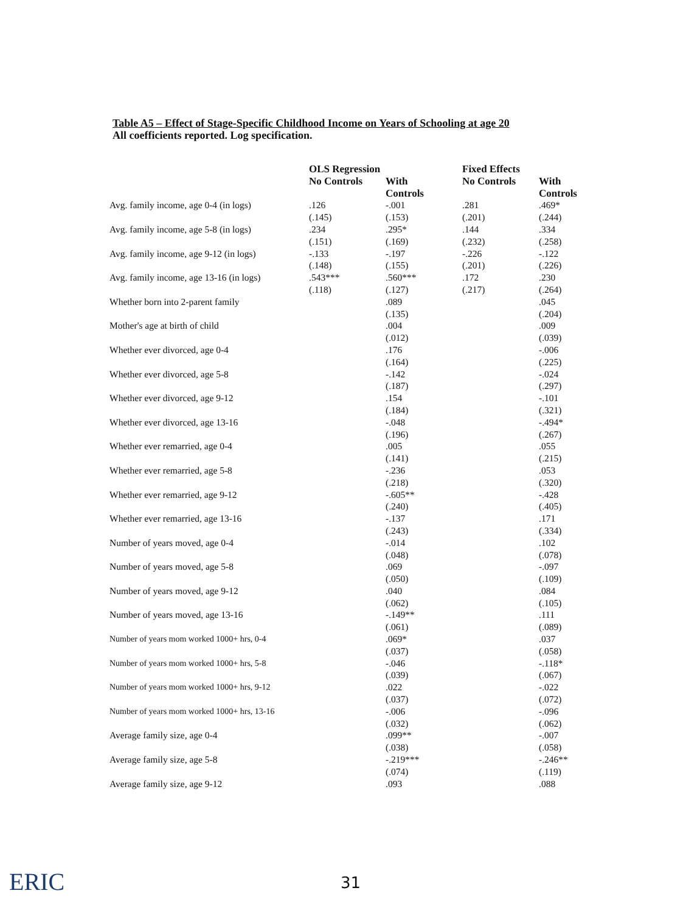Table A5 – Effect of Stage-Specific Childhood Income on Years of Schooling at age 20
All coefficients reported. Log specification.
| | OLS Regression | | Fixed Effects | |
| --- | --- | --- | --- | --- |
| | No Controls | With Controls | No Controls | With Controls |
| Avg. family income, age 0-4 (in logs) | .126 (.145) | -.001 (.153) | .281 (.201) | .469* (.244) |
| Avg. family income, age 5-8 (in logs) | .234 (.151) | .295* (.169) | .144 (.232) | .334 (.258) |
| Avg. family income, age 9-12 (in logs) | -.133 (.148) | -.197 (.155) | -.226 (.201) | -.122 (.226) |
| Avg. family income, age 13-16 (in logs) | .543*** (.118) | .560*** (.127) | .172 (.217) | .230 (.264) |
| Whether born into 2-parent family | | .089 (.135) | | .045 (.204) |
| Mother's age at birth of child | | .004 (.012) | | .009 (.039) |
| Whether ever divorced, age 0-4 | | .176 (.164) | | -.006 (.225) |
| Whether ever divorced, age 5-8 | | -.142 (.187) | | -.024 (.297) |
| Whether ever divorced, age 9-12 | | .154 (.184) | | -.101 (.321) |
| Whether ever divorced, age 13-16 | | -.048 (.196) | | -.494* (.267) |
| Whether ever remarried, age 0-4 | | .005 (.141) | | .055 (.215) |
| Whether ever remarried, age 5-8 | | -.236 (.218) | | .053 (.320) |
| Whether ever remarried, age 9-12 | | -.605** (.240) | | -.428 (.405) |
| Whether ever remarried, age 13-16 | | -.137 (.243) | | .171 (.334) |
| Number of years moved, age 0-4 | | -.014 (.048) | | .102 (.078) |
| Number of years moved, age 5-8 | | .069 (.050) | | -.097 (.109) |
| Number of years moved, age 9-12 | | .040 (.062) | | .084 (.105) |
| Number of years moved, age 13-16 | | -.149** (.061) | | .111 (.089) |
| Number of years mom worked 1000+ hrs, 0-4 | | .069* (.037) | | .037 (.058) |
| Number of years mom worked 1000+ hrs, 5-8 | | -.046 (.039) | | -.118* (.067) |
| Number of years mom worked 1000+ hrs, 9-12 | | .022 (.037) | | -.022 (.072) |
| Number of years mom worked 1000+ hrs, 13-16 | | -.006 (.032) | | -.096 (.062) |
| Average family size, age 0-4 | | .099** (.038) | | -.007 (.058) |
| Average family size, age 5-8 | | -.219*** (.074) | | -.246** (.119) |
| Average family size, age 9-12 | | .093 | | .088 |
ERIC 31